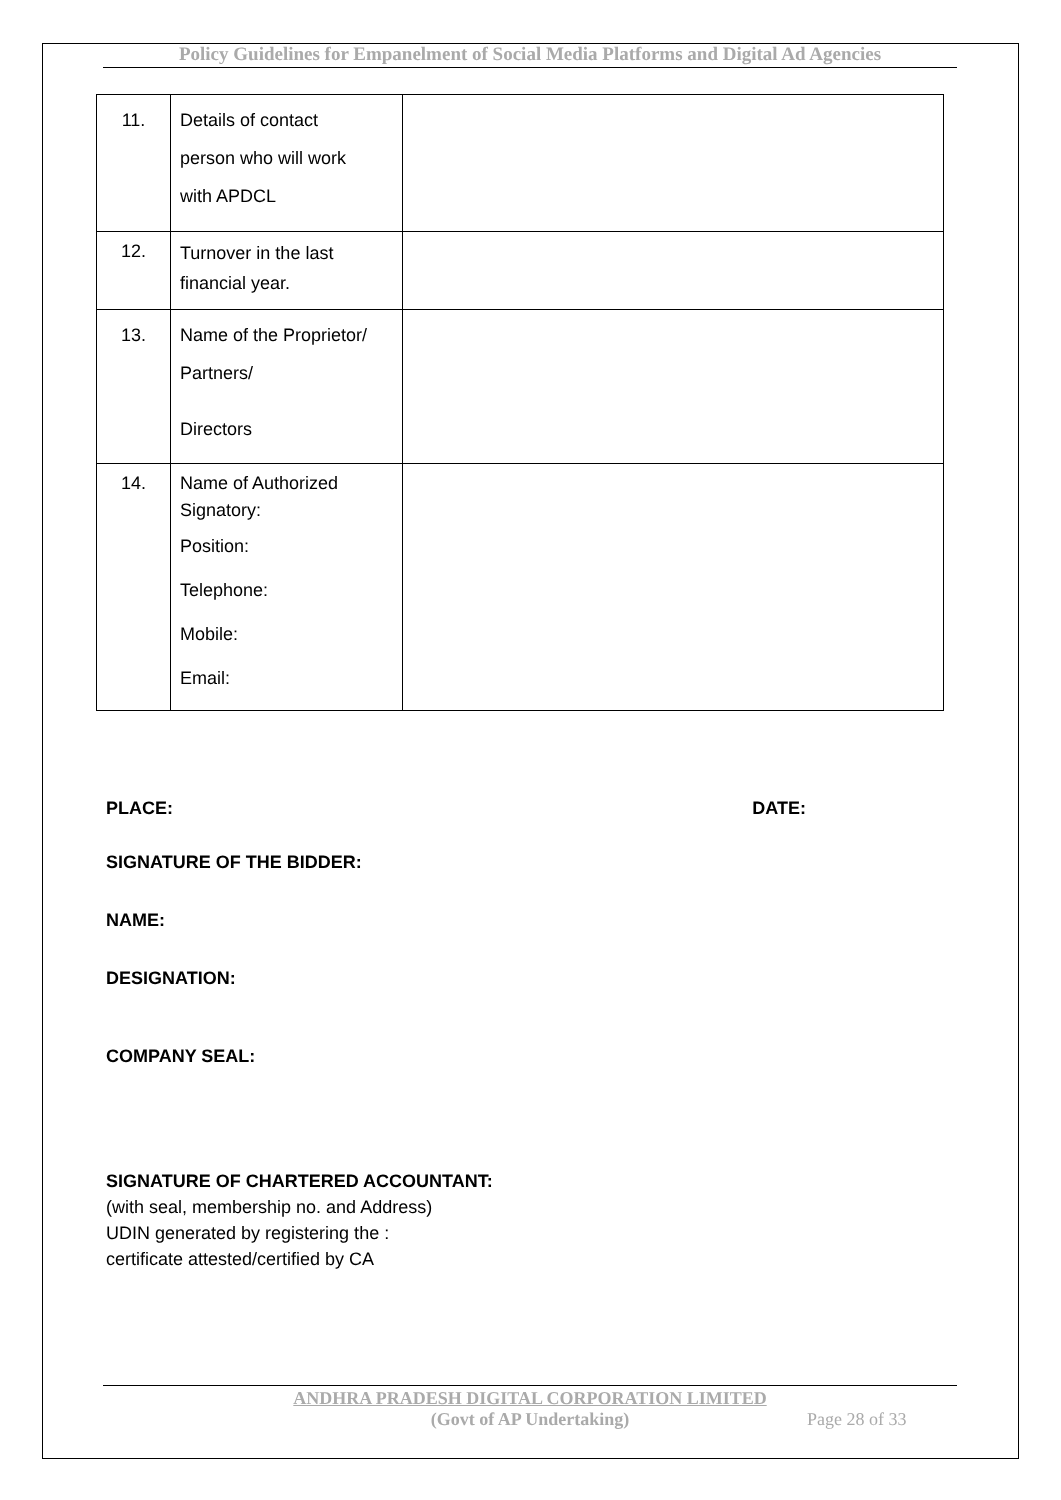Policy Guidelines for Empanelment of Social Media Platforms and Digital Ad Agencies
| 11. | Details of contact person who will work with APDCL | |
| 12. | Turnover in the last financial year. | |
| 13. | Name of the Proprietor/ Partners/ Directors | |
| 14. | Name of Authorized Signatory: Position: Telephone: Mobile: Email: | |
PLACE: DATE:
SIGNATURE OF THE BIDDER:
NAME:
DESIGNATION:
COMPANY SEAL:
SIGNATURE OF CHARTERED ACCOUNTANT:
(with seal, membership no. and Address)
UDIN generated by registering the :
certificate attested/certified by CA
ANDHRA PRADESH DIGITAL CORPORATION LIMITED
(Govt of AP Undertaking) Page 28 of 33